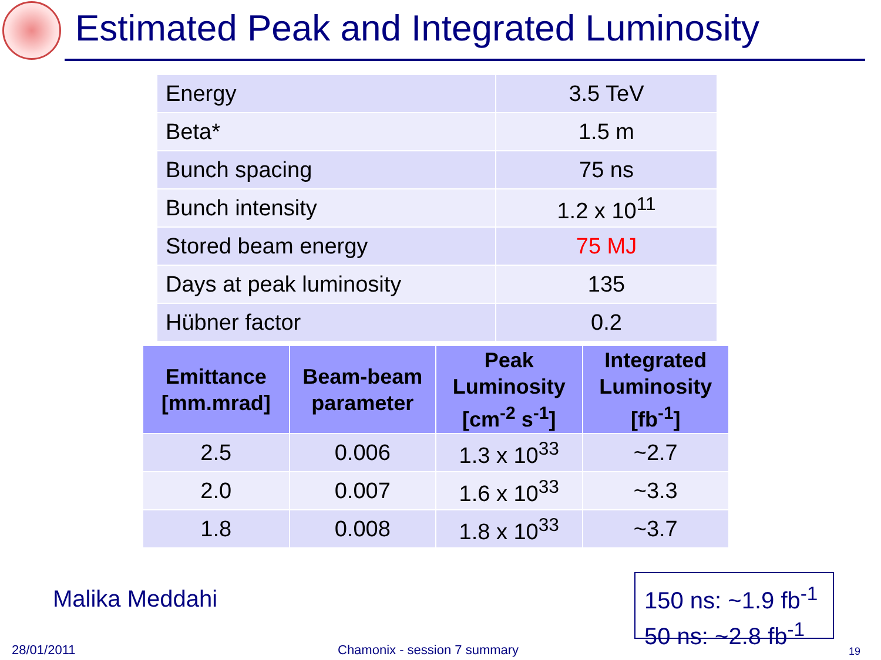Estimated Peak and Integrated Luminosity
| Energy | 3.5 TeV |
| Beta* | 1.5 m |
| Bunch spacing | 75 ns |
| Bunch intensity | 1.2 x 10<sup>11</sup> |
| Stored beam energy | 75 MJ |
| Days at peak luminosity | 135 |
| Hübner factor | 0.2 |
| Emittance [mm.mrad] | Beam-beam parameter | Peak Luminosity [cm<sup>-2</sup> s<sup>-1</sup>] | Integrated Luminosity [fb<sup>-1</sup>] |
| --- | --- | --- | --- |
| 2.5 | 0.006 | 1.3 x 10<sup>33</sup> | ~2.7 |
| 2.0 | 0.007 | 1.6 x 10<sup>33</sup> | ~3.3 |
| 1.8 | 0.008 | 1.8 x 10<sup>33</sup> | ~3.7 |
Malika Meddahi
150 ns: ~1.9 fb<sup>-1</sup>
50 ns: ~2.8 fb<sup>-1</sup>
28/01/2011 Chamonix - session 7 summary 19